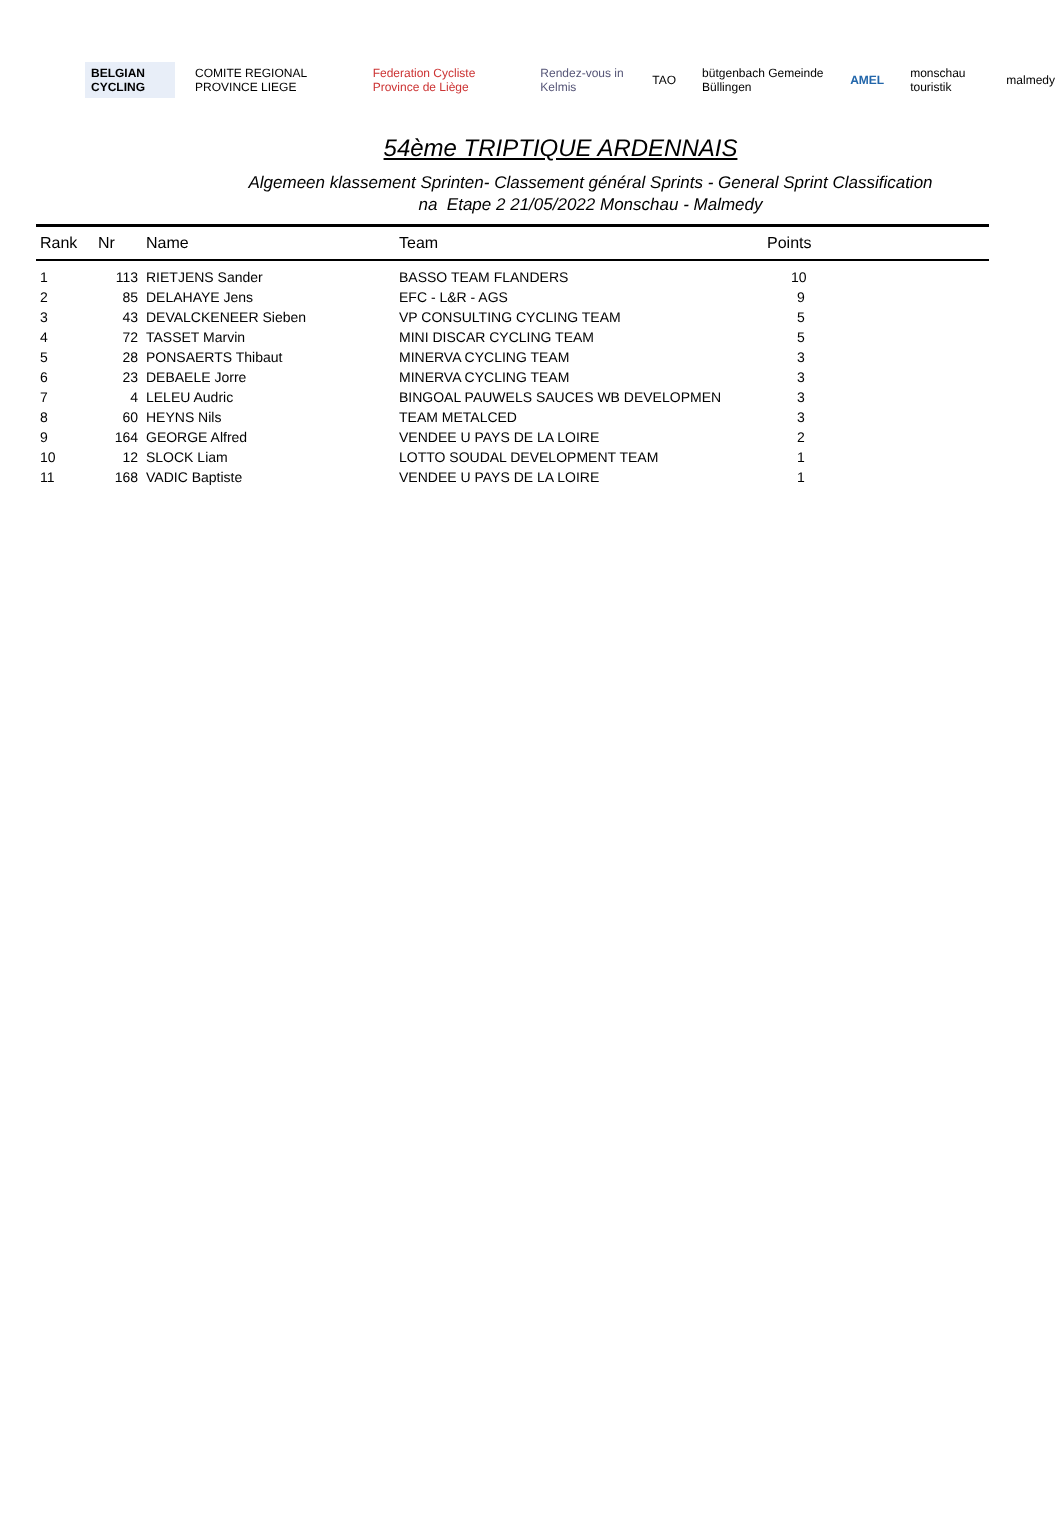BELGIAN CYCLING COMITE REGIONAL PROVINCE LIEGE
Federation Cycliste Province de Liège
Rendez-vous in Kelmis TAO bütgenbach Gemeinde Büllingen AMEL monschau touristik malmedy
54ème TRIPTIQUE ARDENNAIS
Algemeen klassement Sprinten- Classement général Sprints - General Sprint Classification
na Etape 2 21/05/2022 Monschau - Malmedy
| Rank | Nr | Name | Team | Points |
| --- | --- | --- | --- | --- |
| 1 | 113 | RIETJENS Sander | BASSO TEAM FLANDERS | 10 |
| 2 | 85 | DELAHAYE Jens | EFC - L&R - AGS | 9 |
| 3 | 43 | DEVALCKENEER Sieben | VP CONSULTING CYCLING TEAM | 5 |
| 4 | 72 | TASSET Marvin | MINI DISCAR CYCLING TEAM | 5 |
| 5 | 28 | PONSAERTS Thibaut | MINERVA CYCLING TEAM | 3 |
| 6 | 23 | DEBAELE Jorre | MINERVA CYCLING TEAM | 3 |
| 7 | 4 | LELEU Audric | BINGOAL PAUWELS SAUCES WB DEVELOPMEN | 3 |
| 8 | 60 | HEYNS Nils | TEAM METALCED | 3 |
| 9 | 164 | GEORGE Alfred | VENDEE U PAYS DE LA LOIRE | 2 |
| 10 | 12 | SLOCK Liam | LOTTO SOUDAL DEVELOPMENT TEAM | 1 |
| 11 | 168 | VADIC Baptiste | VENDEE U PAYS DE LA LOIRE | 1 |